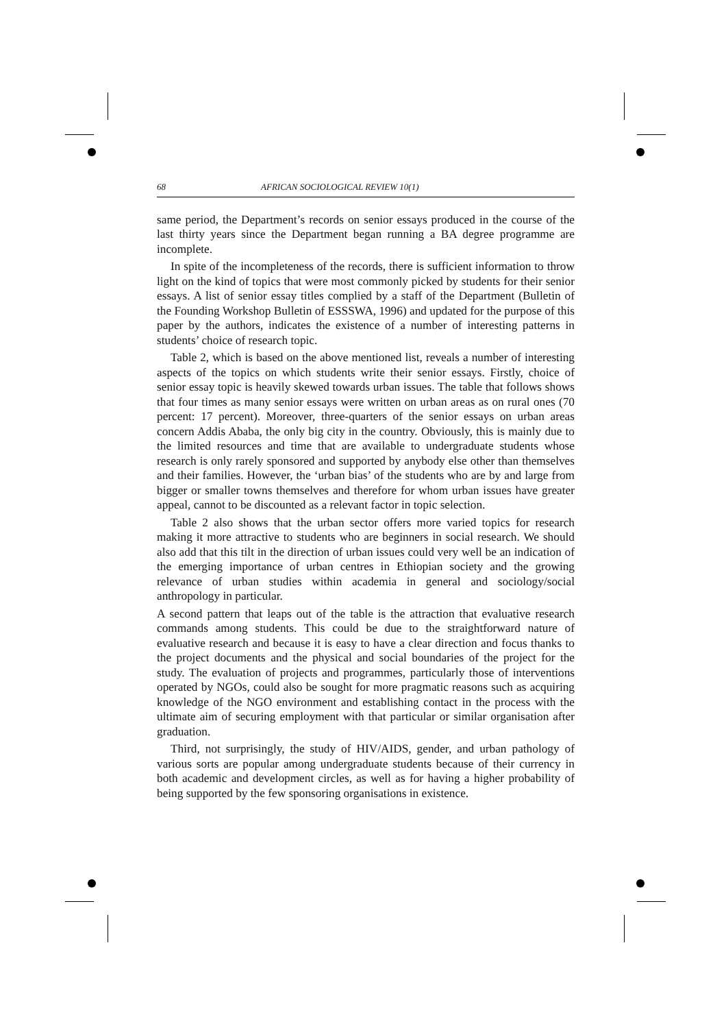68 AFRICAN SOCIOLOGICAL REVIEW 10(1)
same period, the Department’s records on senior essays produced in the course of the last thirty years since the Department began running a BA degree programme are incomplete.
In spite of the incompleteness of the records, there is sufficient information to throw light on the kind of topics that were most commonly picked by students for their senior essays. A list of senior essay titles complied by a staff of the Department (Bulletin of the Founding Workshop Bulletin of ESSSWA, 1996) and updated for the purpose of this paper by the authors, indicates the existence of a number of interesting patterns in students’ choice of research topic.
Table 2, which is based on the above mentioned list, reveals a number of interesting aspects of the topics on which students write their senior essays. Firstly, choice of senior essay topic is heavily skewed towards urban issues. The table that follows shows that four times as many senior essays were written on urban areas as on rural ones (70 percent: 17 percent). Moreover, three-quarters of the senior essays on urban areas concern Addis Ababa, the only big city in the country. Obviously, this is mainly due to the limited resources and time that are available to undergraduate students whose research is only rarely sponsored and supported by anybody else other than themselves and their families. However, the ‘urban bias’ of the students who are by and large from bigger or smaller towns themselves and therefore for whom urban issues have greater appeal, cannot to be discounted as a relevant factor in topic selection.
Table 2 also shows that the urban sector offers more varied topics for research making it more attractive to students who are beginners in social research. We should also add that this tilt in the direction of urban issues could very well be an indication of the emerging importance of urban centres in Ethiopian society and the growing relevance of urban studies within academia in general and sociology/social anthropology in particular.
A second pattern that leaps out of the table is the attraction that evaluative research commands among students. This could be due to the straightforward nature of evaluative research and because it is easy to have a clear direction and focus thanks to the project documents and the physical and social boundaries of the project for the study. The evaluation of projects and programmes, particularly those of interventions operated by NGOs, could also be sought for more pragmatic reasons such as acquiring knowledge of the NGO environment and establishing contact in the process with the ultimate aim of securing employment with that particular or similar organisation after graduation.
Third, not surprisingly, the study of HIV/AIDS, gender, and urban pathology of various sorts are popular among undergraduate students because of their currency in both academic and development circles, as well as for having a higher probability of being supported by the few sponsoring organisations in existence.